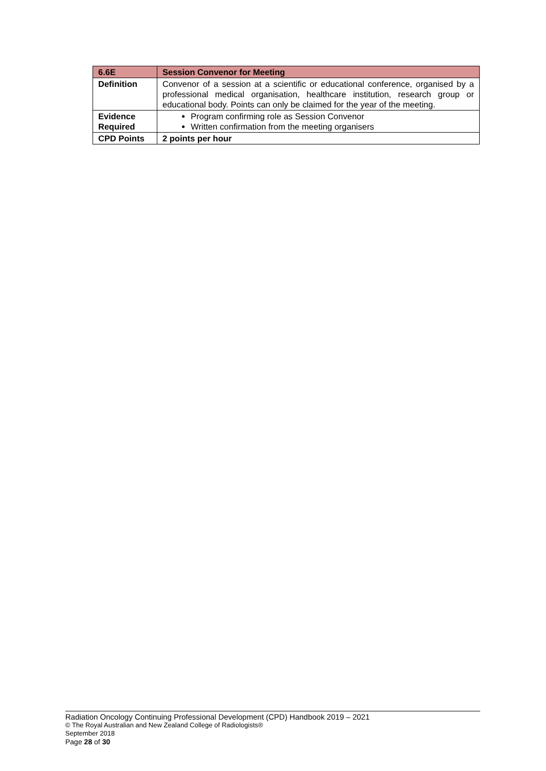| 6.6E | Session Convenor for Meeting |
| Definition | Convenor of a session at a scientific or educational conference, organised by a professional medical organisation, healthcare institution, research group or educational body. Points can only be claimed for the year of the meeting. |
| Evidence Required | Program confirming role as Session Convenor Written confirmation from the meeting organisers |
| CPD Points | 2 points per hour |
Radiation Oncology Continuing Professional Development (CPD) Handbook 2019 – 2021
© The Royal Australian and New Zealand College of Radiologists®
September 2018
Page 28 of 30